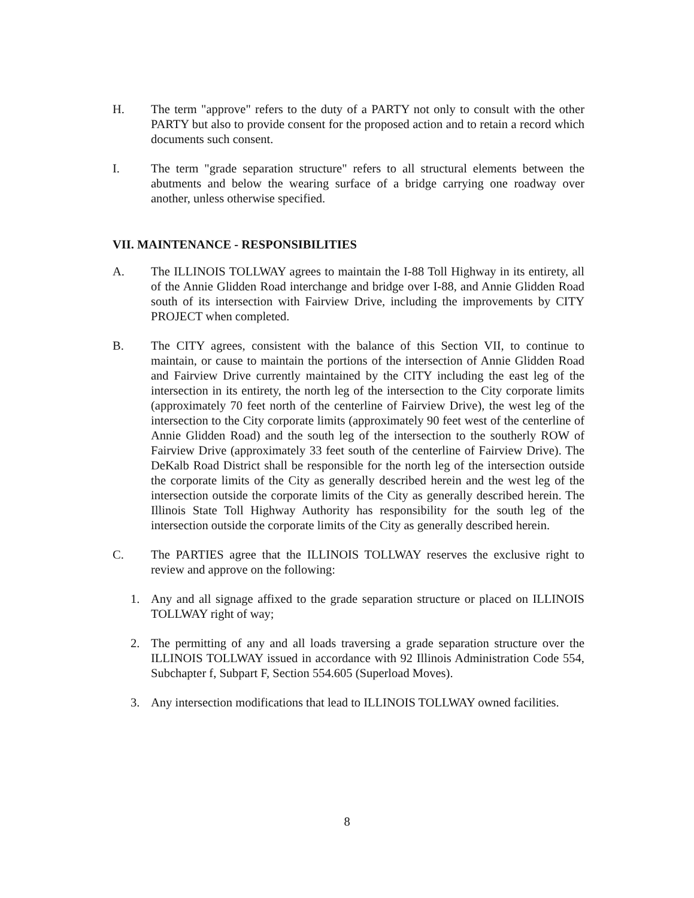H. The term "approve" refers to the duty of a PARTY not only to consult with the other PARTY but also to provide consent for the proposed action and to retain a record which documents such consent.
I. The term "grade separation structure" refers to all structural elements between the abutments and below the wearing surface of a bridge carrying one roadway over another, unless otherwise specified.
VII. MAINTENANCE - RESPONSIBILITIES
A. The ILLINOIS TOLLWAY agrees to maintain the I-88 Toll Highway in its entirety, all of the Annie Glidden Road interchange and bridge over I-88, and Annie Glidden Road south of its intersection with Fairview Drive, including the improvements by CITY PROJECT when completed.
B. The CITY agrees, consistent with the balance of this Section VII, to continue to maintain, or cause to maintain the portions of the intersection of Annie Glidden Road and Fairview Drive currently maintained by the CITY including the east leg of the intersection in its entirety, the north leg of the intersection to the City corporate limits (approximately 70 feet north of the centerline of Fairview Drive), the west leg of the intersection to the City corporate limits (approximately 90 feet west of the centerline of Annie Glidden Road) and the south leg of the intersection to the southerly ROW of Fairview Drive (approximately 33 feet south of the centerline of Fairview Drive). The DeKalb Road District shall be responsible for the north leg of the intersection outside the corporate limits of the City as generally described herein and the west leg of the intersection outside the corporate limits of the City as generally described herein. The Illinois State Toll Highway Authority has responsibility for the south leg of the intersection outside the corporate limits of the City as generally described herein.
C. The PARTIES agree that the ILLINOIS TOLLWAY reserves the exclusive right to review and approve on the following:
1. Any and all signage affixed to the grade separation structure or placed on ILLINOIS TOLLWAY right of way;
2. The permitting of any and all loads traversing a grade separation structure over the ILLINOIS TOLLWAY issued in accordance with 92 Illinois Administration Code 554, Subchapter f, Subpart F, Section 554.605 (Superload Moves).
3. Any intersection modifications that lead to ILLINOIS TOLLWAY owned facilities.
8